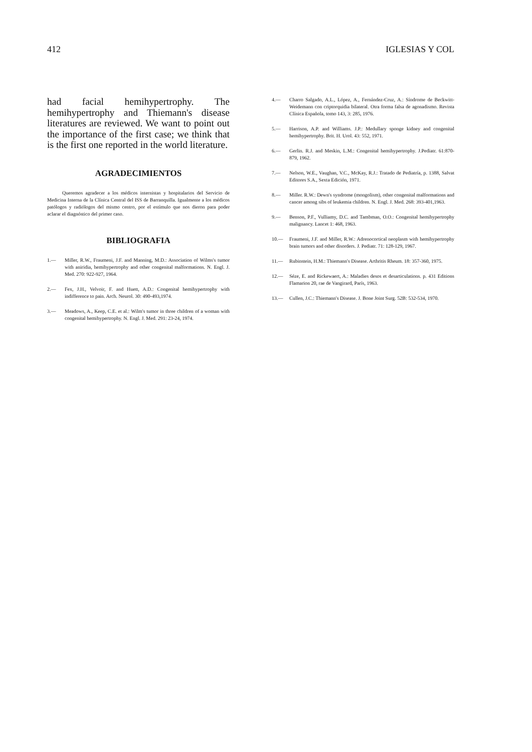412 IGLESIAS Y COL
had facial hemihypertrophy. The hemihypertrophy and Thiemann's disease literatures are reviewed. We want to point out the importance of the first case; we think that is the first one reported in the world literature.
AGRADECIMIENTOS
Queremos agradecer a los médicos internistas y hospitalarios del Servicio de Medicina Interna de la Clínica Central del ISS de Barranquilla. Igualmente a los médicos patólogos y radiólogos del mismo centro, por el estímulo que nos dieron para poder aclarar el diagnóstico del primer caso.
BIBLIOGRAFIA
1.— Miller, R.W., Fraumeni, J.F. and Manning, M.D.: Association of Wilms's tumor with aniridia, hemihypertrophy and other congenital malformations. N. Engl. J. Med. 270: 922-927, 1964.
2.— Fex, J.H., Velvoir, F. and Huett, A.D.: Congenital hemihypertrophy with indifference to pain. Arch. Neurol. 30: 490-493,1974.
3.— Meadows, A., Keep, C.E. et al.: Wilm's tumor in three children of a woman with congenital hemihypertrophy. N. Engl. J. Med. 291: 23-24, 1974.
4.— Charro Salgado, A.L., López, A., Fernández-Cruz, A.: Síndrome de Beckwitt-Weidemann con criptorquidia bilateral. Otra forma falsa de agonadismo. Revista Clínica Española, tomo 143, 3: 285, 1976.
5.— Harrison, A.P. and Williams. J.P.: Medullary sponge kidney and congenital hemihypertrophy. Brit. H. Urol. 43: 552, 1971.
6.— Gerlin. R.J. and Meskin, L.M.: Congenital hemihypertrophy. J.Pediatr. 61:870-879, 1962.
7.— Nelson, W.E., Vaughan, V.C., McKay, R.J.: Tratado de Pediatría, p. 1388, Salvat Editores S.A., Sexta Edición, 1971.
8.— Miller. R.W.: Dewn's syndrome (mongolism), other congenital malformations and cancer among sibs of leukemia children. N. Engl. J. Med. 268: 393-401,1963.
9.— Benson, P.F., Vulliamy, D.C. and Tambman, O.O.: Congenital hemihypertrophy malignancy. Lancet 1: 468, 1963.
10.— Fraumeni, J.F. and Miller, R.W.: Adrenocortical neoplasm with hemihypertrophy brain tumors and other disorders. J. Pediatr. 71: 128-129, 1967.
11.— Rubinstein, H.M.: Thiemann's Disease. Arthritis Rheum. 18: 357-360, 1975.
12.— Séze, E. and Rickewaert, A.: Maladies desos et desarticulations. p. 431 Editions Flamarion 20, rae de Vangirard, París, 1963.
13.— Cullen, J.C.: Thiemann's Disease. J. Bone Joint Surg. 52B: 532-534, 1970.